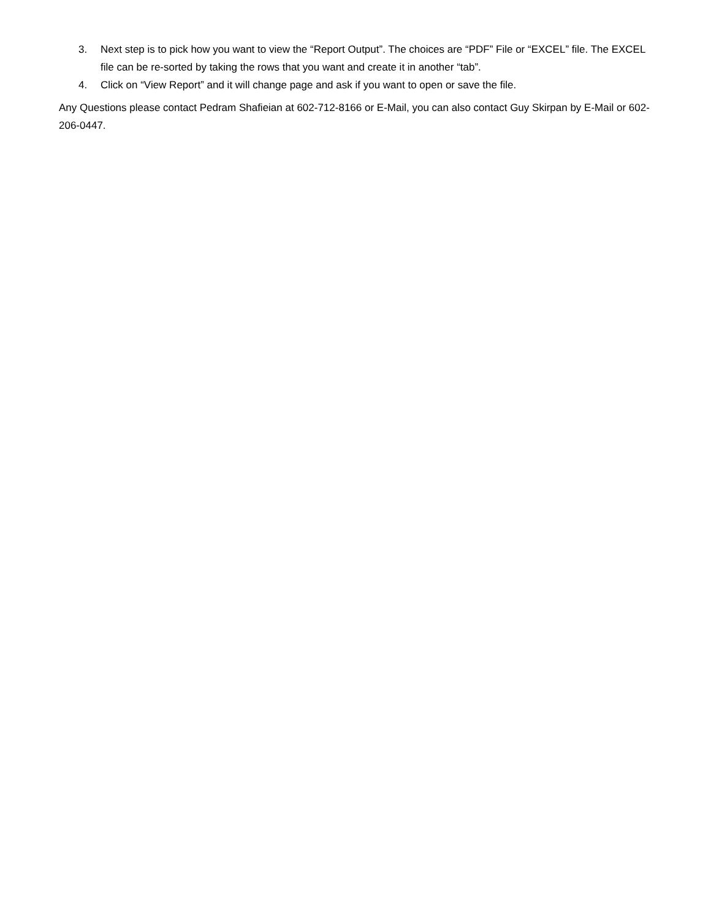3. Next step is to pick how you want to view the “Report Output”. The choices are “PDF” File or “EXCEL” file. The EXCEL file can be re-sorted by taking the rows that you want and create it in another “tab”.
4. Click on “View Report” and it will change page and ask if you want to open or save the file.
Any Questions please contact Pedram Shafieian at 602-712-8166 or E-Mail, you can also contact Guy Skirpan by E-Mail or 602-206-0447.